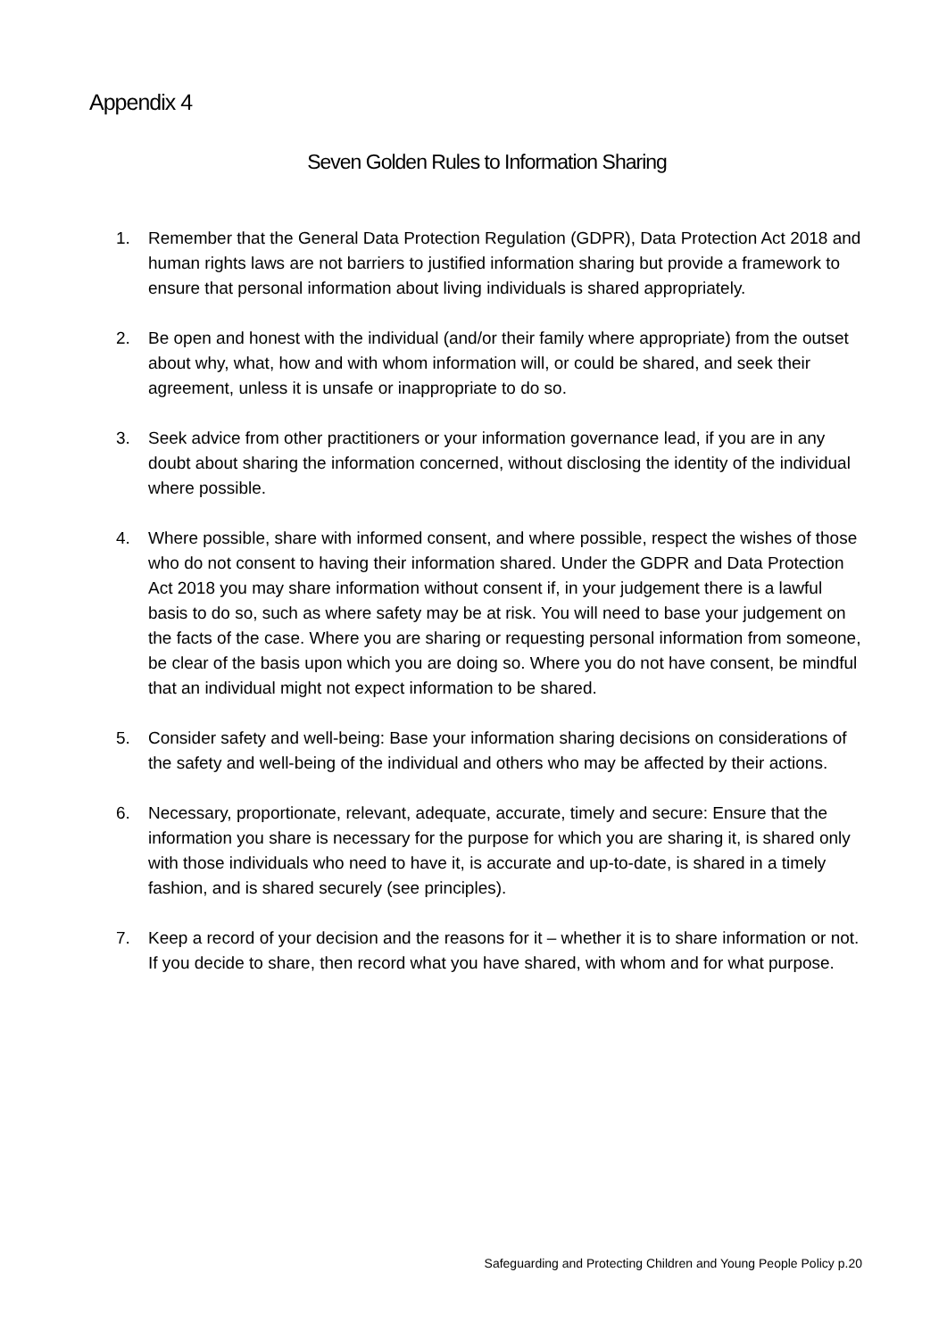Appendix 4
Seven Golden Rules to Information Sharing
1. Remember that the General Data Protection Regulation (GDPR), Data Protection Act 2018 and human rights laws are not barriers to justified information sharing but provide a framework to ensure that personal information about living individuals is shared appropriately.
2. Be open and honest with the individual (and/or their family where appropriate) from the outset about why, what, how and with whom information will, or could be shared, and seek their agreement, unless it is unsafe or inappropriate to do so.
3. Seek advice from other practitioners or your information governance lead, if you are in any doubt about sharing the information concerned, without disclosing the identity of the individual where possible.
4. Where possible, share with informed consent, and where possible, respect the wishes of those who do not consent to having their information shared. Under the GDPR and Data Protection Act 2018 you may share information without consent if, in your judgement there is a lawful basis to do so, such as where safety may be at risk. You will need to base your judgement on the facts of the case. Where you are sharing or requesting personal information from someone, be clear of the basis upon which you are doing so. Where you do not have consent, be mindful that an individual might not expect information to be shared.
5. Consider safety and well-being: Base your information sharing decisions on considerations of the safety and well-being of the individual and others who may be affected by their actions.
6. Necessary, proportionate, relevant, adequate, accurate, timely and secure: Ensure that the information you share is necessary for the purpose for which you are sharing it, is shared only with those individuals who need to have it, is accurate and up-to-date, is shared in a timely fashion, and is shared securely (see principles).
7. Keep a record of your decision and the reasons for it – whether it is to share information or not. If you decide to share, then record what you have shared, with whom and for what purpose.
Safeguarding and Protecting Children and Young People Policy p.20